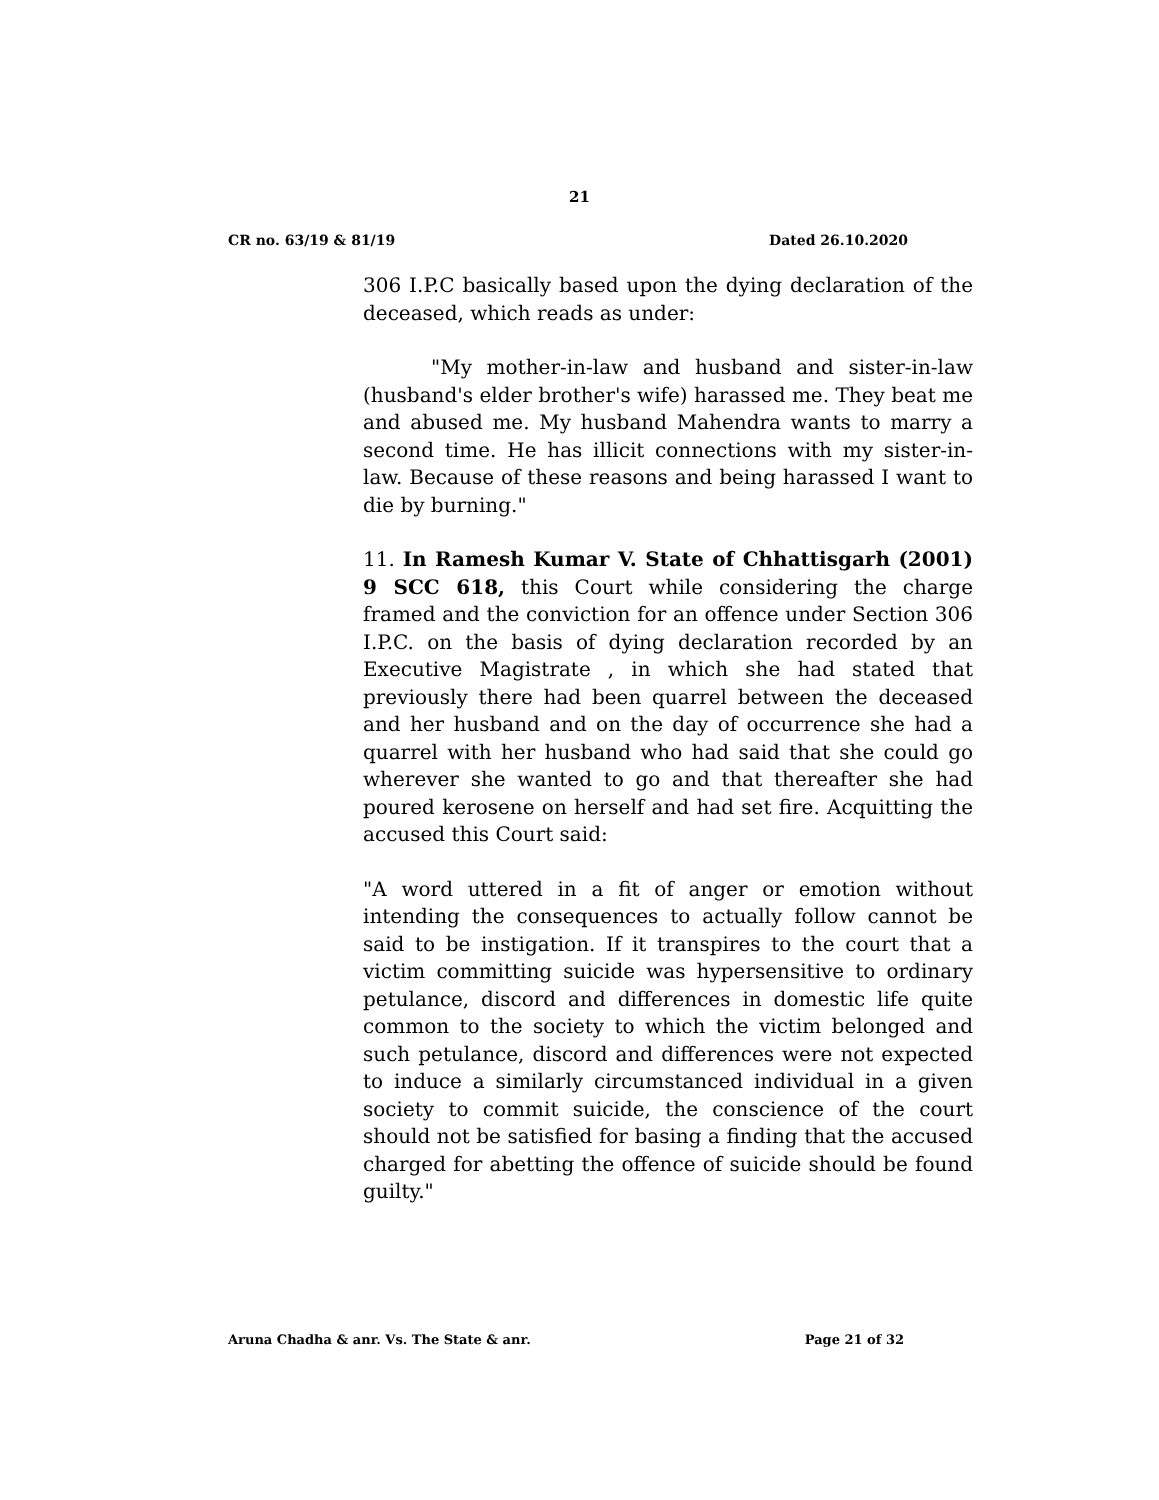21
CR no. 63/19 & 81/19 Dated 26.10.2020
306 I.P.C basically based upon the dying declaration of the deceased, which reads as under:
"My mother-in-law and husband and sister-in-law (husband's elder brother's wife) harassed me. They beat me and abused me. My husband Mahendra wants to marry a second time. He has illicit connections with my sister-in-law. Because of these reasons and being harassed I want to die by burning."
11. In Ramesh Kumar V. State of Chhattisgarh (2001) 9 SCC 618, this Court while considering the charge framed and the conviction for an offence under Section 306 I.P.C. on the basis of dying declaration recorded by an Executive Magistrate , in which she had stated that previously there had been quarrel between the deceased and her husband and on the day of occurrence she had a quarrel with her husband who had said that she could go wherever she wanted to go and that thereafter she had poured kerosene on herself and had set fire. Acquitting the accused this Court said:
"A word uttered in a fit of anger or emotion without intending the consequences to actually follow cannot be said to be instigation. If it transpires to the court that a victim committing suicide was hypersensitive to ordinary petulance, discord and differences in domestic life quite common to the society to which the victim belonged and such petulance, discord and differences were not expected to induce a similarly circumstanced individual in a given society to commit suicide, the conscience of the court should not be satisfied for basing a finding that the accused charged for abetting the offence of suicide should be found guilty."
Aruna Chadha & anr. Vs. The State & anr. Page 21 of 32